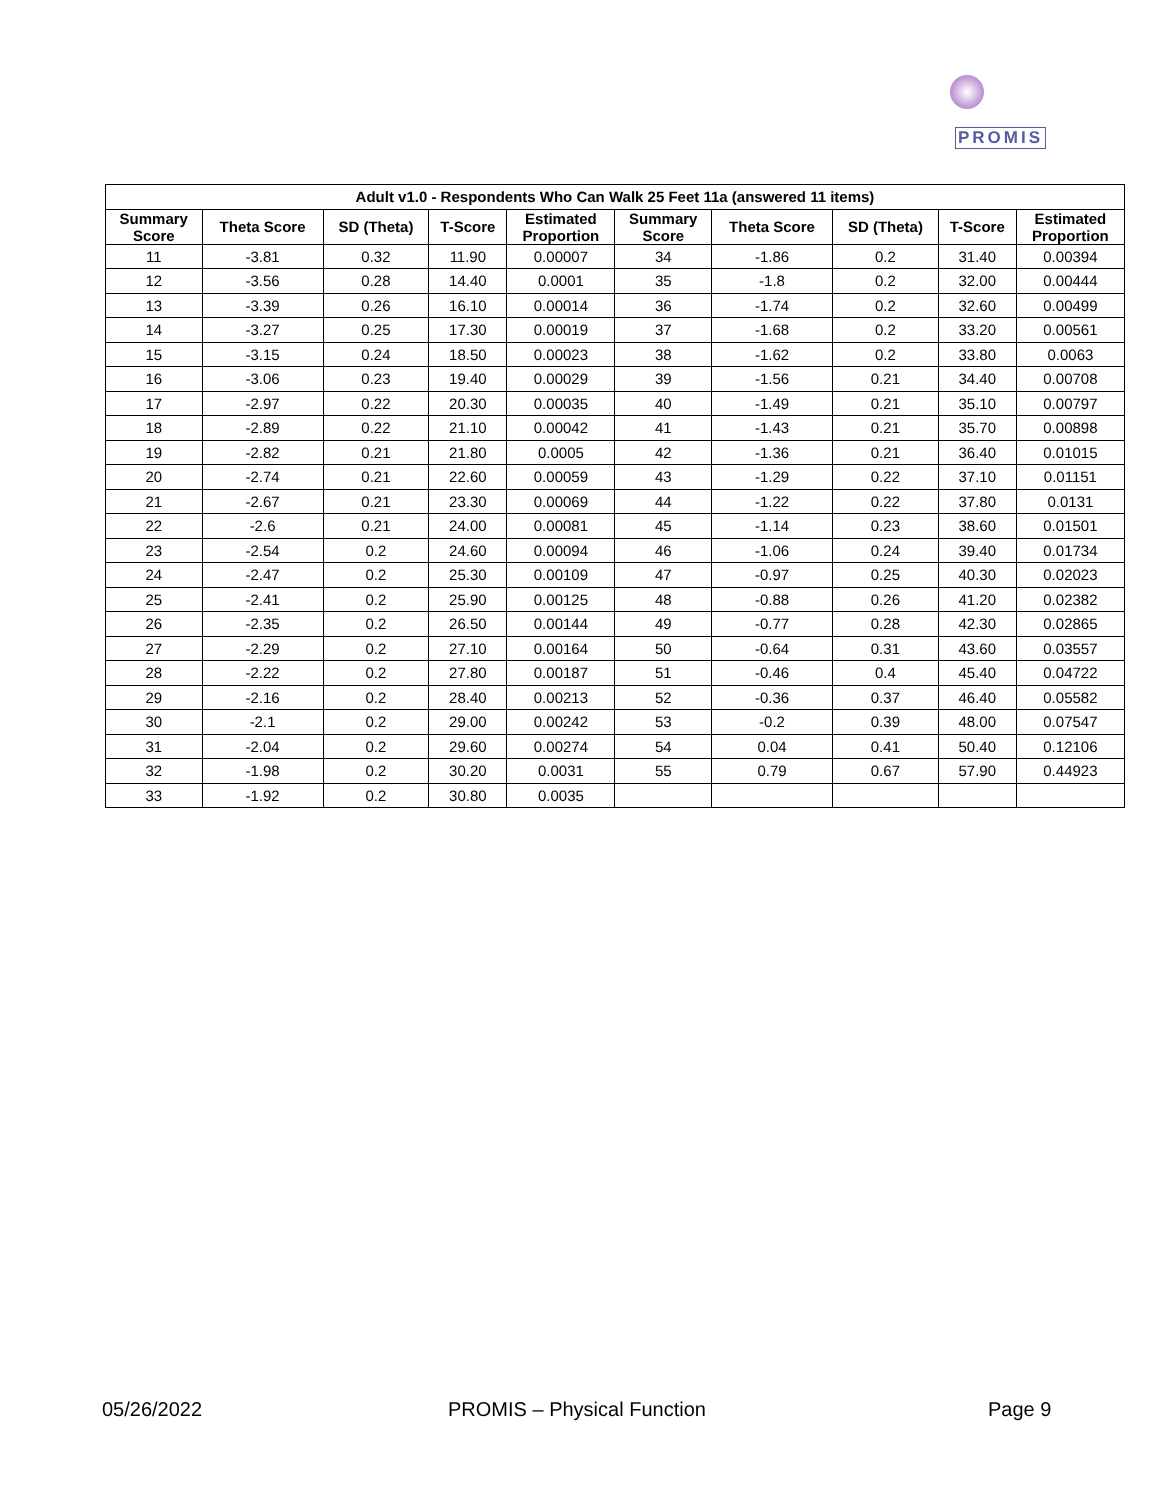PROMIS
| Adult v1.0 - Respondents Who Can Walk 25 Feet 11a (answered 11 items) | | | | | | | | | |
| --- | --- | --- | --- | --- | --- | --- | --- | --- | --- |
| Summary Score | Theta Score | SD (Theta) | T-Score | Estimated Proportion | Summary Score | Theta Score | SD (Theta) | T-Score | Estimated Proportion |
| 11 | -3.81 | 0.32 | 11.90 | 0.00007 | 34 | -1.86 | 0.2 | 31.40 | 0.00394 |
| 12 | -3.56 | 0.28 | 14.40 | 0.0001 | 35 | -1.8 | 0.2 | 32.00 | 0.00444 |
| 13 | -3.39 | 0.26 | 16.10 | 0.00014 | 36 | -1.74 | 0.2 | 32.60 | 0.00499 |
| 14 | -3.27 | 0.25 | 17.30 | 0.00019 | 37 | -1.68 | 0.2 | 33.20 | 0.00561 |
| 15 | -3.15 | 0.24 | 18.50 | 0.00023 | 38 | -1.62 | 0.2 | 33.80 | 0.0063 |
| 16 | -3.06 | 0.23 | 19.40 | 0.00029 | 39 | -1.56 | 0.21 | 34.40 | 0.00708 |
| 17 | -2.97 | 0.22 | 20.30 | 0.00035 | 40 | -1.49 | 0.21 | 35.10 | 0.00797 |
| 18 | -2.89 | 0.22 | 21.10 | 0.00042 | 41 | -1.43 | 0.21 | 35.70 | 0.00898 |
| 19 | -2.82 | 0.21 | 21.80 | 0.0005 | 42 | -1.36 | 0.21 | 36.40 | 0.01015 |
| 20 | -2.74 | 0.21 | 22.60 | 0.00059 | 43 | -1.29 | 0.22 | 37.10 | 0.01151 |
| 21 | -2.67 | 0.21 | 23.30 | 0.00069 | 44 | -1.22 | 0.22 | 37.80 | 0.0131 |
| 22 | -2.6 | 0.21 | 24.00 | 0.00081 | 45 | -1.14 | 0.23 | 38.60 | 0.01501 |
| 23 | -2.54 | 0.2 | 24.60 | 0.00094 | 46 | -1.06 | 0.24 | 39.40 | 0.01734 |
| 24 | -2.47 | 0.2 | 25.30 | 0.00109 | 47 | -0.97 | 0.25 | 40.30 | 0.02023 |
| 25 | -2.41 | 0.2 | 25.90 | 0.00125 | 48 | -0.88 | 0.26 | 41.20 | 0.02382 |
| 26 | -2.35 | 0.2 | 26.50 | 0.00144 | 49 | -0.77 | 0.28 | 42.30 | 0.02865 |
| 27 | -2.29 | 0.2 | 27.10 | 0.00164 | 50 | -0.64 | 0.31 | 43.60 | 0.03557 |
| 28 | -2.22 | 0.2 | 27.80 | 0.00187 | 51 | -0.46 | 0.4 | 45.40 | 0.04722 |
| 29 | -2.16 | 0.2 | 28.40 | 0.00213 | 52 | -0.36 | 0.37 | 46.40 | 0.05582 |
| 30 | -2.1 | 0.2 | 29.00 | 0.00242 | 53 | -0.2 | 0.39 | 48.00 | 0.07547 |
| 31 | -2.04 | 0.2 | 29.60 | 0.00274 | 54 | 0.04 | 0.41 | 50.40 | 0.12106 |
| 32 | -1.98 | 0.2 | 30.20 | 0.0031 | 55 | 0.79 | 0.67 | 57.90 | 0.44923 |
| 33 | -1.92 | 0.2 | 30.80 | 0.0035 | | | | | |
05/26/2022 PROMIS – Physical Function Page 9